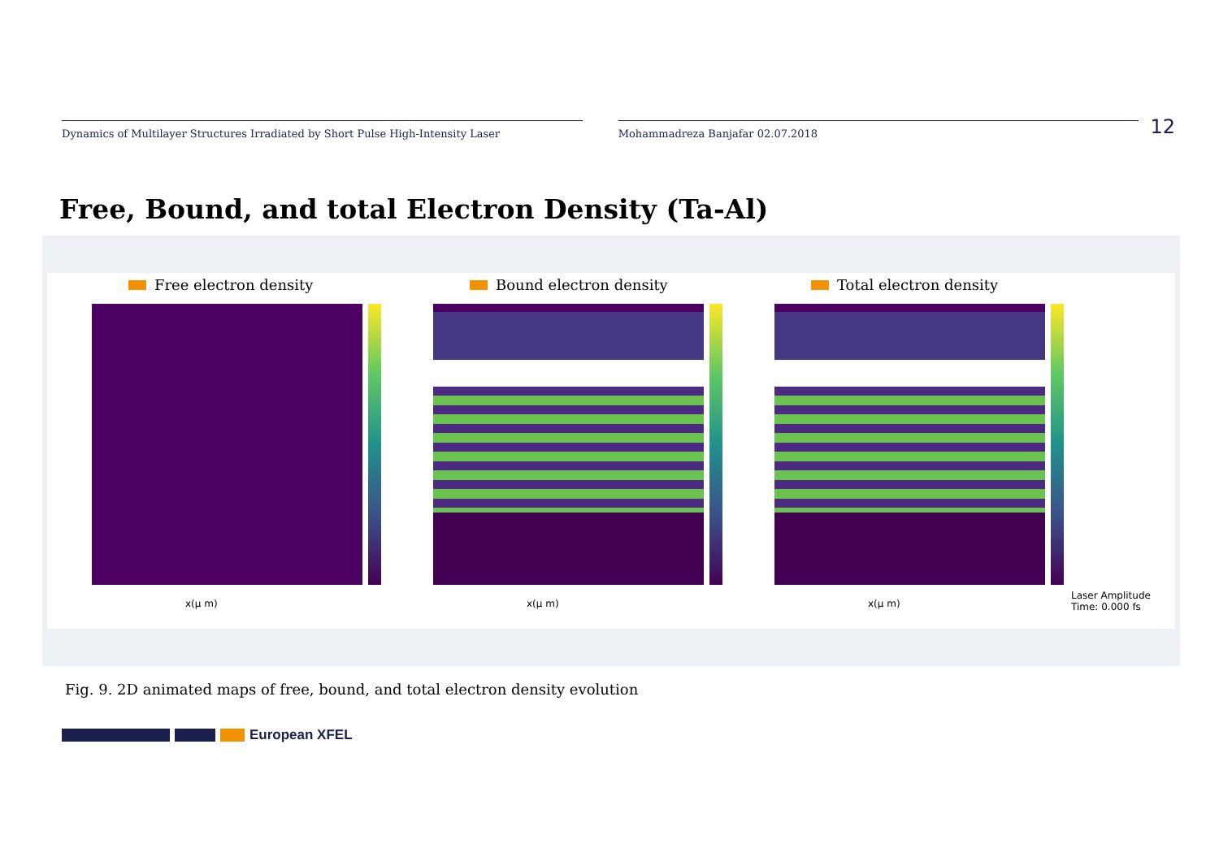Dynamics of Multilayer Structures Irradiated by Short Pulse High-Intensity Laser Mohammadreza Banjafar 02.07.2018
12
Free, Bound, and total Electron Density (Ta-Al)
Free electron density
x(μ m)
Bound electron density
x(μ m)
Total electron density
x(μ m)
Laser Amplitude
Time: 0.000 fs
Fig. 9. 2D animated maps of free, bound, and total electron density evolution
European XFEL